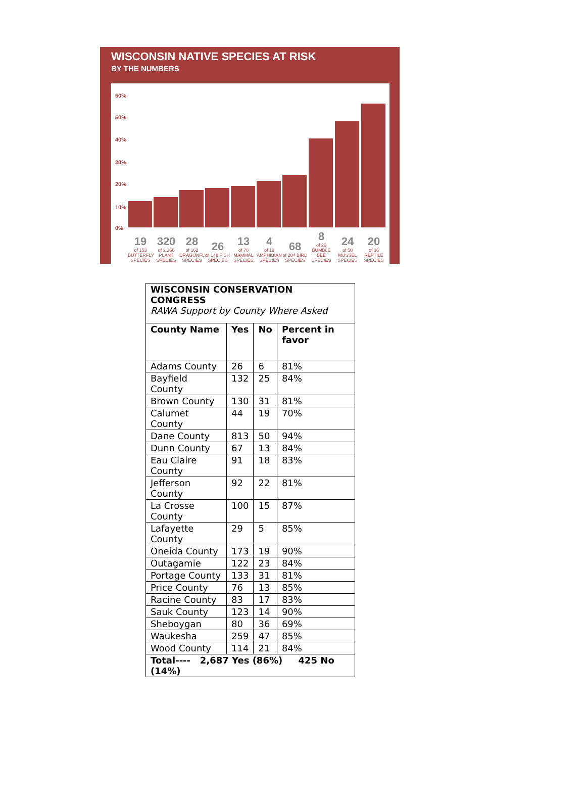WISCONSIN NATIVE SPECIES AT RISK
BY THE NUMBERS
60%
50%
40%
30%
20%
10%
0%
19
of 153 BUTTERFLY SPECIES
320
of 2,366 PLANT SPECIES
28
of 162 DRAGONFLY SPECIES
26
of 148 FISH SPECIES
13
of 70 MAMMAL SPECIES
4
of 19 AMPHIBIAN SPECIES
68
of 284 BIRD SPECIES
8
of 20 BUMBLE BEE SPECIES
24
of 50 MUSSEL SPECIES
20
of 36 REPTILE SPECIES
| WISCONSIN CONSERVATION CONGRESS RAWA Support by County Where Asked | | | |
| --- | --- | --- | --- |
| County Name | Yes | No | Percent in favor |
| Adams County | 26 | 6 | 81% |
| Bayfield County | 132 | 25 | 84% |
| Brown County | 130 | 31 | 81% |
| Calumet County | 44 | 19 | 70% |
| Dane County | 813 | 50 | 94% |
| Dunn County | 67 | 13 | 84% |
| Eau Claire County | 91 | 18 | 83% |
| Jefferson County | 92 | 22 | 81% |
| La Crosse County | 100 | 15 | 87% |
| Lafayette County | 29 | 5 | 85% |
| Oneida County | 173 | 19 | 90% |
| Outagamie | 122 | 23 | 84% |
| Portage County | 133 | 31 | 81% |
| Price County | 76 | 13 | 85% |
| Racine County | 83 | 17 | 83% |
| Sauk County | 123 | 14 | 90% |
| Sheboygan | 80 | 36 | 69% |
| Waukesha | 259 | 47 | 85% |
| Wood County | 114 | 21 | 84% |
| Total---- 2,687 Yes (86%) 425 No (14%) | | | |